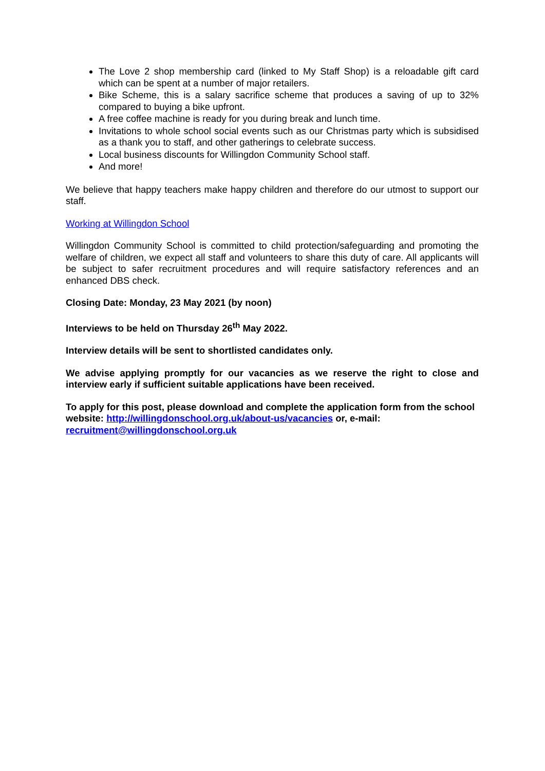The Love 2 shop membership card (linked to My Staff Shop) is a reloadable gift card which can be spent at a number of major retailers.
Bike Scheme, this is a salary sacrifice scheme that produces a saving of up to 32% compared to buying a bike upfront.
A free coffee machine is ready for you during break and lunch time.
Invitations to whole school social events such as our Christmas party which is subsidised as a thank you to staff, and other gatherings to celebrate success.
Local business discounts for Willingdon Community School staff.
And more!
We believe that happy teachers make happy children and therefore do our utmost to support our staff.
Working at Willingdon School
Willingdon Community School is committed to child protection/safeguarding and promoting the welfare of children, we expect all staff and volunteers to share this duty of care. All applicants will be subject to safer recruitment procedures and will require satisfactory references and an enhanced DBS check.
Closing Date: Monday, 23 May 2021 (by noon)
Interviews to be held on Thursday 26<sup>th</sup> May 2022.
Interview details will be sent to shortlisted candidates only.
We advise applying promptly for our vacancies as we reserve the right to close and interview early if sufficient suitable applications have been received.
To apply for this post, please download and complete the application form from the school website: http://willingdonschool.org.uk/about-us/vacancies or, e-mail: recruitment@willingdonschool.org.uk